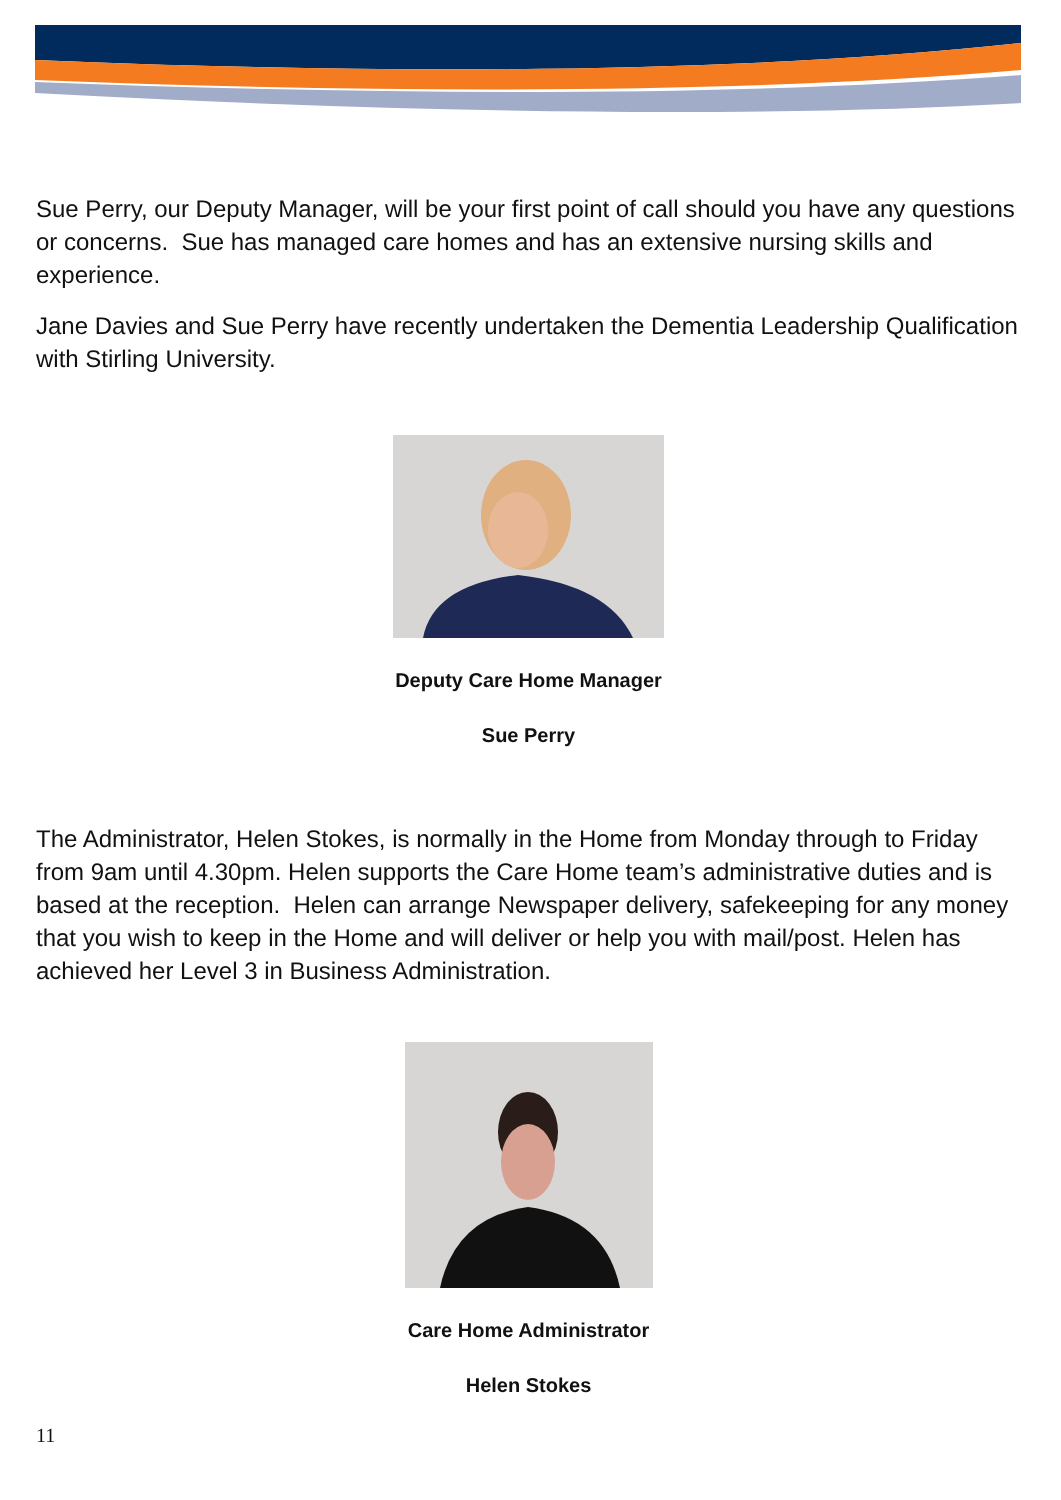Sue Perry, our Deputy Manager, will be your first point of call should you have any questions or concerns. Sue has managed care homes and has an extensive nursing skills and experience.
Jane Davies and Sue Perry have recently undertaken the Dementia Leadership Qualification with Stirling University.
Deputy Care Home Manager
Sue Perry
The Administrator, Helen Stokes, is normally in the Home from Monday through to Friday from 9am until 4.30pm. Helen supports the Care Home team’s administrative duties and is based at the reception. Helen can arrange Newspaper delivery, safekeeping for any money that you wish to keep in the Home and will deliver or help you with mail/post. Helen has achieved her Level 3 in Business Administration.
Care Home Administrator
Helen Stokes
11